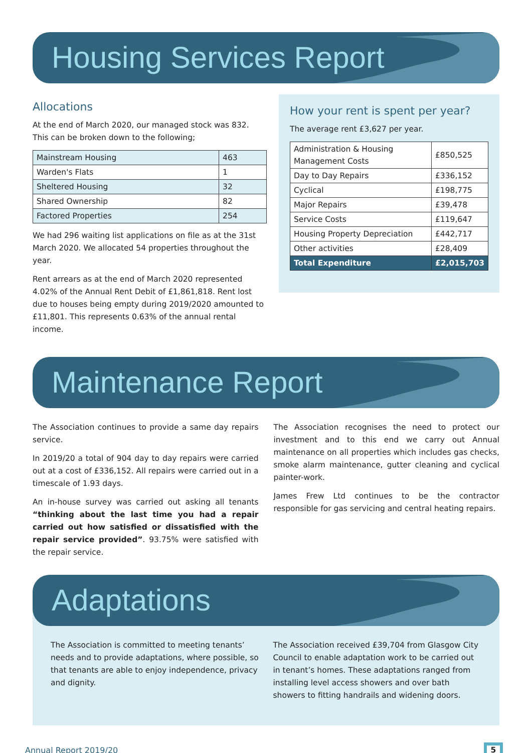Housing Services Report
Allocations
At the end of March 2020, our managed stock was 832. This can be broken down to the following;
| Mainstream Housing | 463 |
| Warden's Flats | 1 |
| Sheltered Housing | 32 |
| Shared Ownership | 82 |
| Factored Properties | 254 |
We had 296 waiting list applications on file as at the 31st March 2020. We allocated 54 properties throughout the year.
Rent arrears as at the end of March 2020 represented 4.02% of the Annual Rent Debit of £1,861,818. Rent lost due to houses being empty during 2019/2020 amounted to £11,801. This represents 0.63% of the annual rental income.
How your rent is spent per year?
The average rent £3,627 per year.
| Administration & Housing Management Costs | £850,525 |
| Day to Day Repairs | £336,152 |
| Cyclical | £198,775 |
| Major Repairs | £39,478 |
| Service Costs | £119,647 |
| Housing Property Depreciation | £442,717 |
| Other activities | £28,409 |
| Total Expenditure | £2,015,703 |
Maintenance Report
The Association continues to provide a same day repairs service.
In 2019/20 a total of 904 day to day repairs were carried out at a cost of £336,152. All repairs were carried out in a timescale of 1.93 days.
An in-house survey was carried out asking all tenants “thinking about the last time you had a repair carried out how satisfied or dissatisfied with the repair service provided”. 93.75% were satisfied with the repair service.
The Association recognises the need to protect our investment and to this end we carry out Annual maintenance on all properties which includes gas checks, smoke alarm maintenance, gutter cleaning and cyclical painter-work.
James Frew Ltd continues to be the contractor responsible for gas servicing and central heating repairs.
Adaptations
The Association is committed to meeting tenants’ needs and to provide adaptations, where possible, so that tenants are able to enjoy independence, privacy and dignity.
The Association received £39,704 from Glasgow City Council to enable adaptation work to be carried out in tenant’s homes. These adaptations ranged from installing level access showers and over bath showers to fitting handrails and widening doors.
Annual Report 2019/20 5